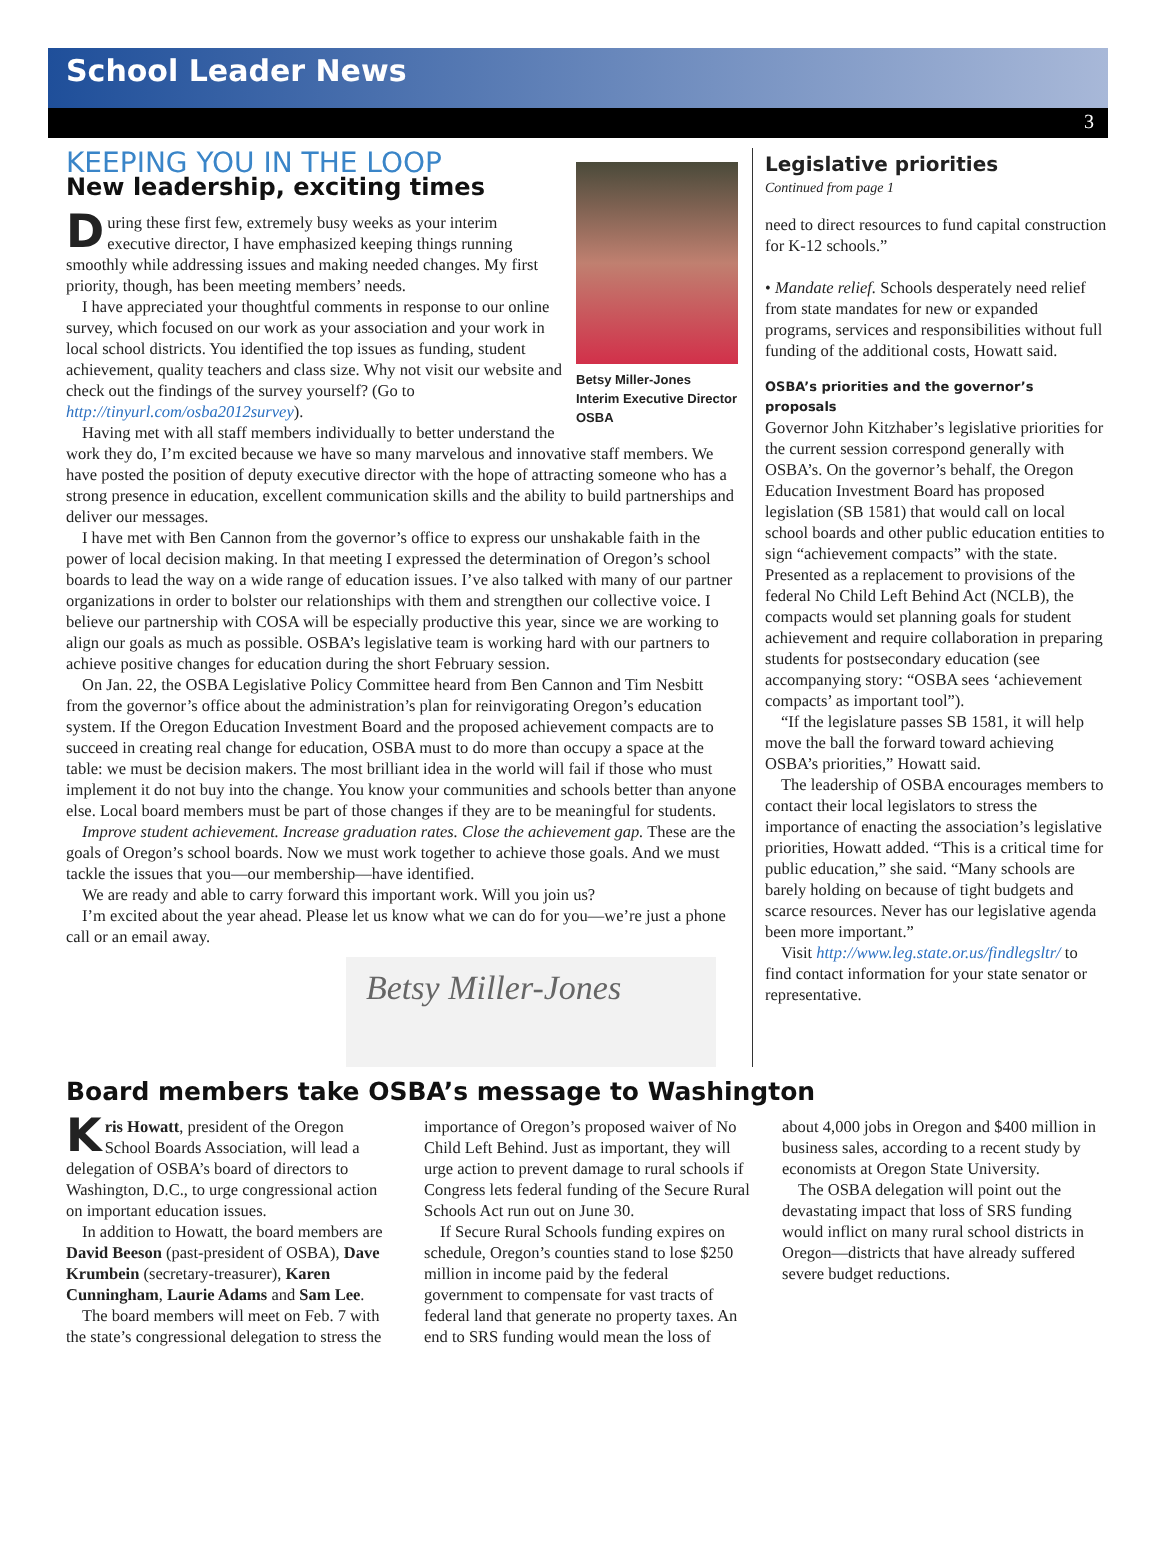School Leader News
3
KEEPING YOU IN THE LOOP
New leadership, exciting times
Betsy Miller-Jones
Interim Executive Director
OSBA
During these first few, extremely busy weeks as your interim executive director, I have emphasized keeping things running smoothly while addressing issues and making needed changes. My first priority, though, has been meeting members’ needs.
I have appreciated your thoughtful comments in response to our online survey, which focused on our work as your association and your work in local school districts. You identified the top issues as funding, student achievement, quality teachers and class size. Why not visit our website and check out the findings of the survey yourself? (Go to http://tinyurl.com/osba2012survey).
Having met with all staff members individually to better understand the work they do, I’m excited because we have so many marvelous and innovative staff members. We have posted the position of deputy executive director with the hope of attracting someone who has a strong presence in education, excellent communication skills and the ability to build partnerships and deliver our messages.
I have met with Ben Cannon from the governor’s office to express our unshakable faith in the power of local decision making. In that meeting I expressed the determination of Oregon’s school boards to lead the way on a wide range of education issues. I’ve also talked with many of our partner organizations in order to bolster our relationships with them and strengthen our collective voice. I believe our partnership with COSA will be especially productive this year, since we are working to align our goals as much as possible. OSBA’s legislative team is working hard with our partners to achieve positive changes for education during the short February session.
On Jan. 22, the OSBA Legislative Policy Committee heard from Ben Cannon and Tim Nesbitt from the governor’s office about the administration’s plan for reinvigorating Oregon’s education system. If the Oregon Education Investment Board and the proposed achievement compacts are to succeed in creating real change for education, OSBA must to do more than occupy a space at the table: we must be decision makers. The most brilliant idea in the world will fail if those who must implement it do not buy into the change. You know your communities and schools better than anyone else. Local board members must be part of those changes if they are to be meaningful for students.
Improve student achievement. Increase graduation rates. Close the achievement gap. These are the goals of Oregon’s school boards. Now we must work together to achieve those goals. And we must tackle the issues that you—our membership—have identified.
We are ready and able to carry forward this important work. Will you join us?
I’m excited about the year ahead. Please let us know what we can do for you—we’re just a phone call or an email away.
Betsy Miller-Jones
Legislative priorities
Continued from page 1
need to direct resources to fund capital construction for K-12 schools.”
• Mandate relief. Schools desperately need relief from state mandates for new or expanded programs, services and responsibilities without full funding of the additional costs, Howatt said.
OSBA’s priorities and the governor’s proposals
Governor John Kitzhaber’s legislative priorities for the current session correspond generally with OSBA’s. On the governor’s behalf, the Oregon Education Investment Board has proposed legislation (SB 1581) that would call on local school boards and other public education entities to sign “achievement compacts” with the state. Presented as a replacement to provisions of the federal No Child Left Behind Act (NCLB), the compacts would set planning goals for student achievement and require collaboration in preparing students for postsecondary education (see accompanying story: “OSBA sees ‘achievement compacts’ as important tool”).
“If the legislature passes SB 1581, it will help move the ball the forward toward achieving OSBA’s priorities,” Howatt said.
The leadership of OSBA encourages members to contact their local legislators to stress the importance of enacting the association’s legislative priorities, Howatt added. “This is a critical time for public education,” she said. “Many schools are barely holding on because of tight budgets and scarce resources. Never has our legislative agenda been more important.”
Visit http://www.leg.state.or.us/findlegsltr/ to find contact information for your state senator or representative.
Board members take OSBA’s message to Washington
Kris Howatt, president of the Oregon School Boards Association, will lead a delegation of OSBA’s board of directors to Washington, D.C., to urge congressional action on important education issues.
In addition to Howatt, the board members are David Beeson (past-president of OSBA), Dave Krumbein (secretary-treasurer), Karen Cunningham, Laurie Adams and Sam Lee.
The board members will meet on Feb. 7 with the state’s congressional delegation to stress the importance of Oregon’s proposed waiver of No Child Left Behind. Just as important, they will urge action to prevent damage to rural schools if Congress lets federal funding of the Secure Rural Schools Act run out on June 30.
If Secure Rural Schools funding expires on schedule, Oregon’s counties stand to lose $250 million in income paid by the federal government to compensate for vast tracts of federal land that generate no property taxes. An end to SRS funding would mean the loss of about 4,000 jobs in Oregon and $400 million in business sales, according to a recent study by economists at Oregon State University.
The OSBA delegation will point out the devastating impact that loss of SRS funding would inflict on many rural school districts in Oregon—districts that have already suffered severe budget reductions.